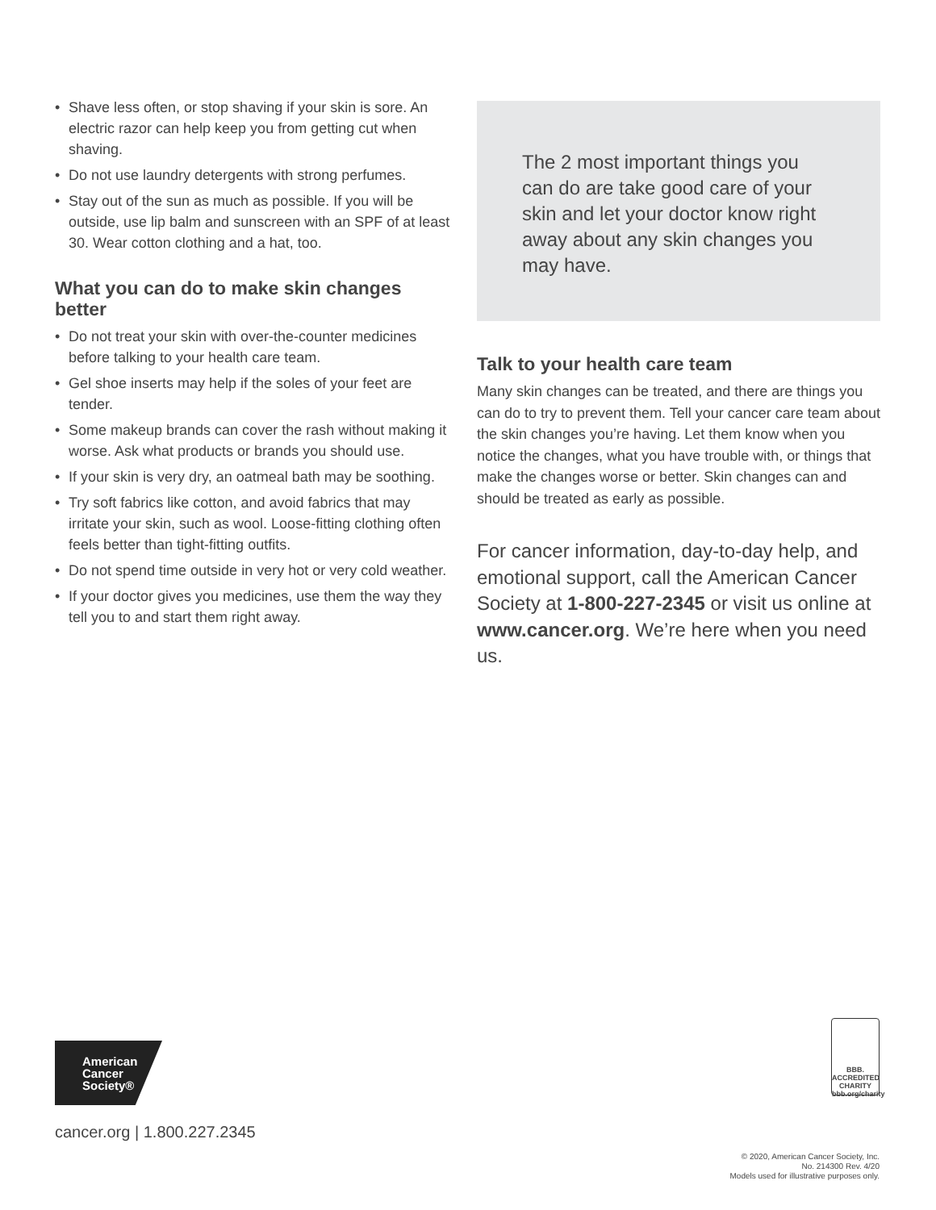• Shave less often, or stop shaving if your skin is sore. An electric razor can help keep you from getting cut when shaving.
• Do not use laundry detergents with strong perfumes.
• Stay out of the sun as much as possible. If you will be outside, use lip balm and sunscreen with an SPF of at least 30. Wear cotton clothing and a hat, too.
What you can do to make skin changes better
• Do not treat your skin with over-the-counter medicines before talking to your health care team.
• Gel shoe inserts may help if the soles of your feet are tender.
• Some makeup brands can cover the rash without making it worse. Ask what products or brands you should use.
• If your skin is very dry, an oatmeal bath may be soothing.
• Try soft fabrics like cotton, and avoid fabrics that may irritate your skin, such as wool. Loose-fitting clothing often feels better than tight-fitting outfits.
• Do not spend time outside in very hot or very cold weather.
• If your doctor gives you medicines, use them the way they tell you to and start them right away.
The 2 most important things you can do are take good care of your skin and let your doctor know right away about any skin changes you may have.
Talk to your health care team
Many skin changes can be treated, and there are things you can do to try to prevent them. Tell your cancer care team about the skin changes you’re having. Let them know when you notice the changes, what you have trouble with, or things that make the changes worse or better. Skin changes can and should be treated as early as possible.
For cancer information, day-to-day help, and emotional support, call the American Cancer Society at 1-800-227-2345 or visit us online at www.cancer.org. We’re here when you need us.
American
Cancer
Society®
BBB.
ACCREDITED CHARITY
bbb.org/charity
cancer.org | 1.800.227.2345
© 2020, American Cancer Society, Inc.
No. 214300 Rev. 4/20
Models used for illustrative purposes only.